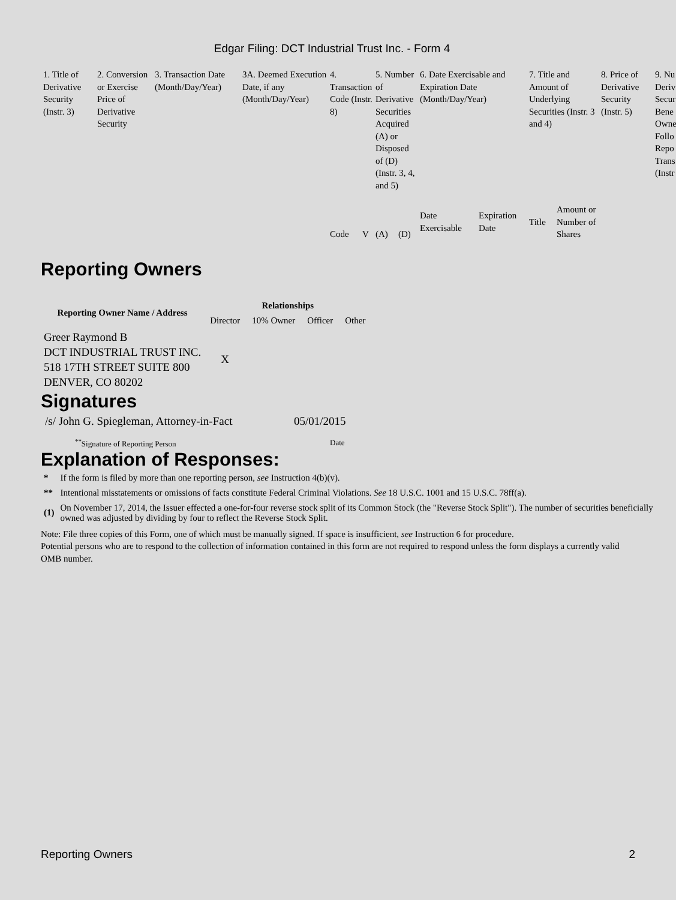Edgar Filing: DCT Industrial Trust Inc. - Form 4
| 1. Title of Derivative Security (Instr. 3) | 2. Conversion or Exercise Price of Derivative Security | 3. Transaction Date (Month/Day/Year) | 3A. Deemed Execution Date, if any (Month/Day/Year) | 4. Transaction Code (Instr. 8) | | 5. Number of Derivative Securities Acquired (A) or Disposed of (D) (Instr. 3, 4, and 5) | | 6. Date Exercisable and Expiration Date (Month/Day/Year) | | 7. Title and Amount of Underlying Securities (Instr. 3 and 4) | | 8. Price of Derivative Security (Instr. 5) | 9. Nu Deriv Secur Bene Owne Follo Repo Trans (Instr |
| --- | --- | --- | --- | --- | --- | --- | --- | --- | --- | --- | --- | --- | --- |
| | | | | Code | V | (A) | (D) | Date Exercisable | Expiration Date | Title | Amount or Number of Shares | | |
Reporting Owners
| Reporting Owner Name / Address | Relationships | | | |
| --- | --- | --- | --- | --- |
| | Director | 10% Owner | Officer | Other |
| Greer Raymond B DCT INDUSTRIAL TRUST INC. 518 17TH STREET SUITE 800 DENVER, CO 80202 | X | | | |
Signatures
| /s/ John G. Spiegleman, Attorney-in-Fact | 05/01/2015 |
| <sup>**</sup> Signature of Reporting Person | Date |
Explanation of Responses:
| * | If the form is filed by more than one reporting person, see Instruction 4(b)(v). |
| ** | Intentional misstatements or omissions of facts constitute Federal Criminal Violations. See 18 U.S.C. 1001 and 15 U.S.C. 78ff(a). |
| (1) | On November 17, 2014, the Issuer effected a one-for-four reverse stock split of its Common Stock (the "Reverse Stock Split"). The number of securities beneficially owned was adjusted by dividing by four to reflect the Reverse Stock Split. |
Note: File three copies of this Form, one of which must be manually signed. If space is insufficient, see Instruction 6 for procedure.
Potential persons who are to respond to the collection of information contained in this form are not required to respond unless the form displays a currently valid OMB number.
Reporting Owners 2